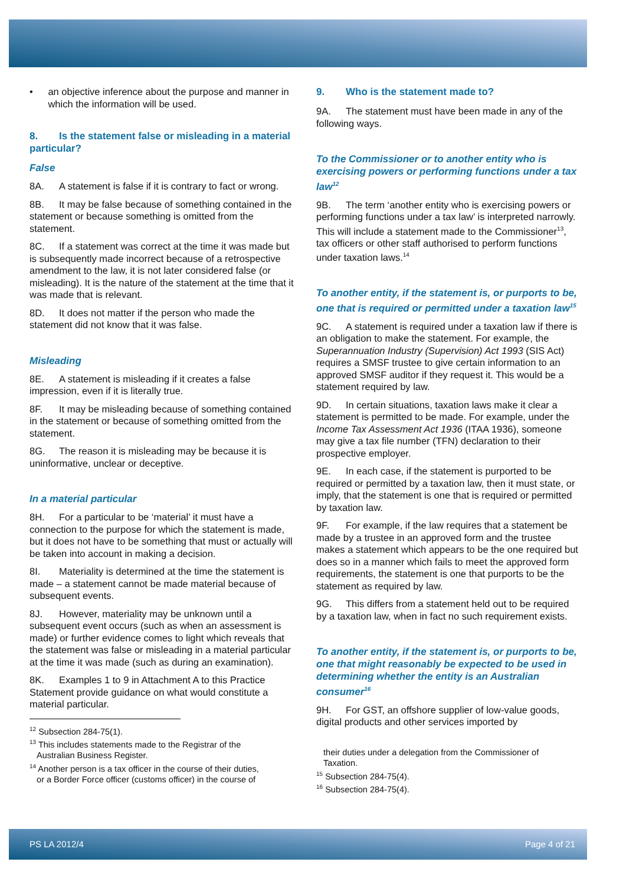• an objective inference about the purpose and manner in which the information will be used.
8. Is the statement false or misleading in a material particular?
False
8A. A statement is false if it is contrary to fact or wrong.
8B. It may be false because of something contained in the statement or because something is omitted from the statement.
8C. If a statement was correct at the time it was made but is subsequently made incorrect because of a retrospective amendment to the law, it is not later considered false (or misleading). It is the nature of the statement at the time that it was made that is relevant.
8D. It does not matter if the person who made the statement did not know that it was false.
Misleading
8E. A statement is misleading if it creates a false impression, even if it is literally true.
8F. It may be misleading because of something contained in the statement or because of something omitted from the statement.
8G. The reason it is misleading may be because it is uninformative, unclear or deceptive.
In a material particular
8H. For a particular to be ‘material’ it must have a connection to the purpose for which the statement is made, but it does not have to be something that must or actually will be taken into account in making a decision.
8I. Materiality is determined at the time the statement is made – a statement cannot be made material because of subsequent events.
8J. However, materiality may be unknown until a subsequent event occurs (such as when an assessment is made) or further evidence comes to light which reveals that the statement was false or misleading in a material particular at the time it was made (such as during an examination).
8K. Examples 1 to 9 in Attachment A to this Practice Statement provide guidance on what would constitute a material particular.
<sup>12</sup> Subsection 284-75(1).
<sup>13</sup> This includes statements made to the Registrar of the
Australian Business Register.
<sup>14</sup> Another person is a tax officer in the course of their duties,
or a Border Force officer (customs officer) in the course of
9. Who is the statement made to?
9A. The statement must have been made in any of the following ways.
To the Commissioner or to another entity who is exercising powers or performing functions under a tax law<sup>12</sup>
9B. The term ‘another entity who is exercising powers or performing functions under a tax law’ is interpreted narrowly. This will include a statement made to the Commissioner<sup>13</sup>, tax officers or other staff authorised to perform functions under taxation laws.<sup>14</sup>
To another entity, if the statement is, or purports to be, one that is required or permitted under a taxation law<sup>15</sup>
9C. A statement is required under a taxation law if there is an obligation to make the statement. For example, the Superannuation Industry (Supervision) Act 1993 (SIS Act) requires a SMSF trustee to give certain information to an approved SMSF auditor if they request it. This would be a statement required by law.
9D. In certain situations, taxation laws make it clear a statement is permitted to be made. For example, under the Income Tax Assessment Act 1936 (ITAA 1936), someone may give a tax file number (TFN) declaration to their prospective employer.
9E. In each case, if the statement is purported to be required or permitted by a taxation law, then it must state, or imply, that the statement is one that is required or permitted by taxation law.
9F. For example, if the law requires that a statement be made by a trustee in an approved form and the trustee makes a statement which appears to be the one required but does so in a manner which fails to meet the approved form requirements, the statement is one that purports to be the statement as required by law.
9G. This differs from a statement held out to be required by a taxation law, when in fact no such requirement exists.
To another entity, if the statement is, or purports to be, one that might reasonably be expected to be used in determining whether the entity is an Australian consumer<sup>16</sup>
9H. For GST, an offshore supplier of low-value goods, digital products and other services imported by
their duties under a delegation from the Commissioner of
Taxation.
<sup>15</sup> Subsection 284-75(4).
<sup>16</sup> Subsection 284-75(4).
PS LA 2012/4 Page 4 of 21